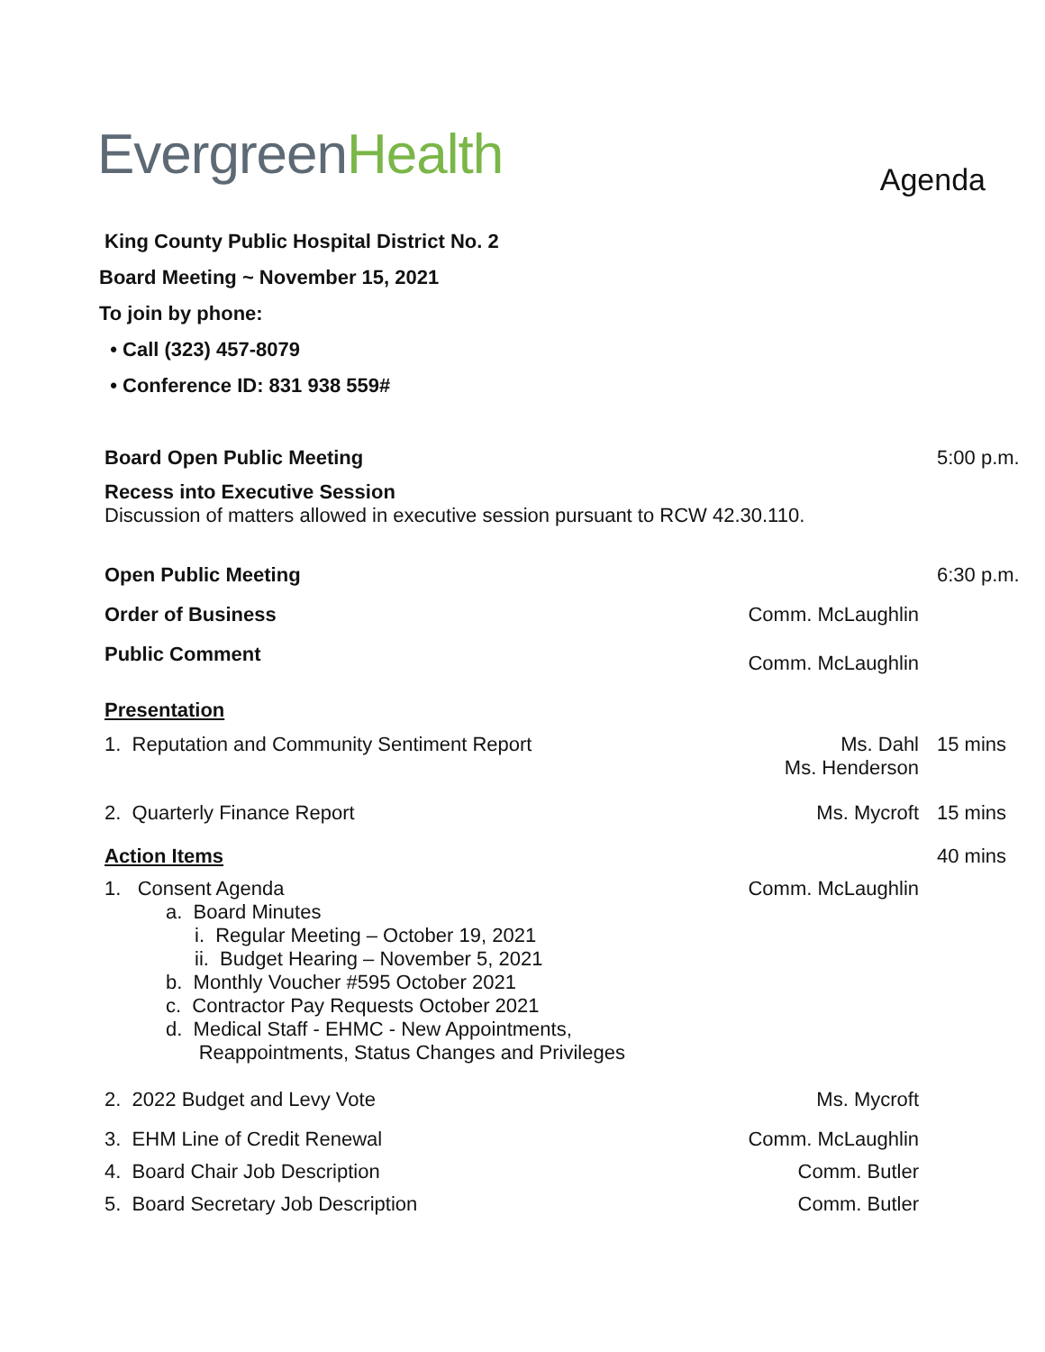Evergreen Health
Agenda
King County Public Hospital District No. 2
Board Meeting ~ November 15, 2021
To join by phone:
• Call (323) 457-8079
• Conference ID: 831 938 559#
Board Open Public Meeting 5:00 p.m.
Recess into Executive Session
Discussion of matters allowed in executive session pursuant to RCW 42.30.110.
Open Public Meeting 6:30 p.m.
Order of Business Comm. McLaughlin
Public Comment
Comm. McLaughlin
Presentation
1. Reputation and Community Sentiment Report
Ms. Dahl
Ms. Henderson
15 mins
2. Quarterly Finance Report Ms. Mycroft 15 mins
Action Items 40 mins
1. Consent Agenda
a. Board Minutes
i. Regular Meeting – October 19, 2021
ii. Budget Hearing – November 5, 2021
b. Monthly Voucher #595 October 2021
c. Contractor Pay Requests October 2021
d. Medical Staff - EHMC - New Appointments,
Reappointments, Status Changes and Privileges
Comm. McLaughlin
2. 2022 Budget and Levy Vote Ms. Mycroft
3. EHM Line of Credit Renewal Comm. McLaughlin
4. Board Chair Job Description
Comm. Butler
5. Board Secretary Job Description
Comm. Butler